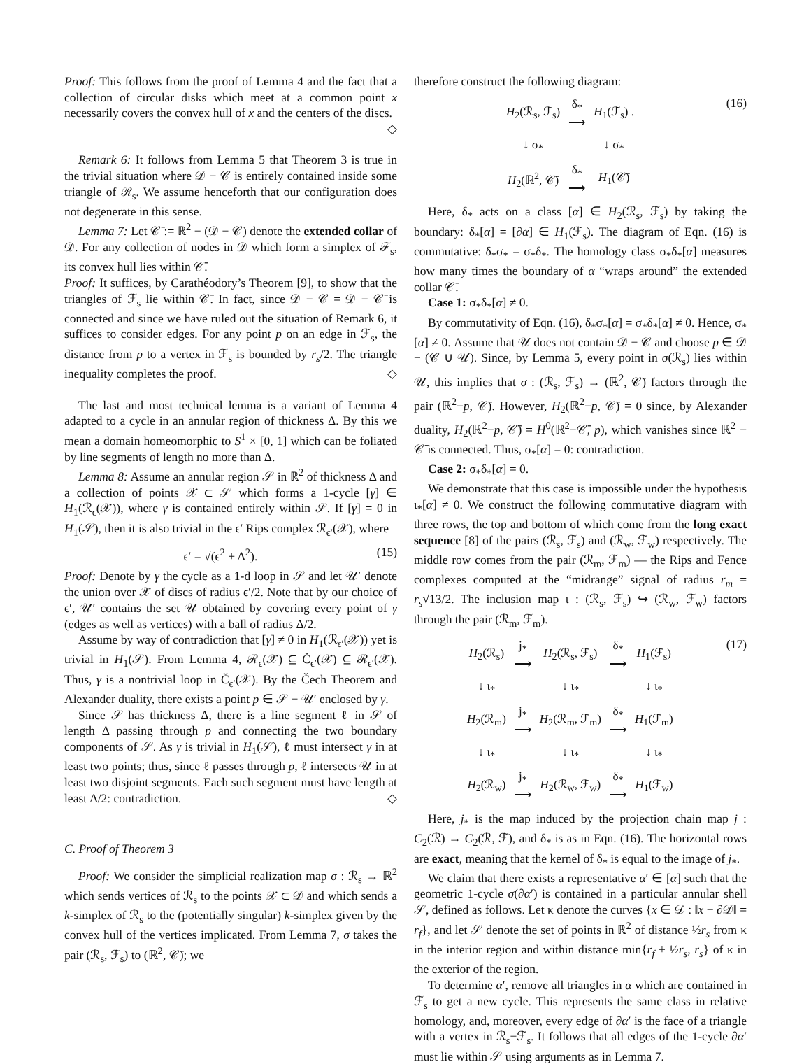Proof: This follows from the proof of Lemma 4 and the fact that a collection of circular disks which meet at a common point x necessarily covers the convex hull of x and the centers of the discs. ◇
Remark 6: It follows from Lemma 5 that Theorem 3 is true in the trivial situation where 𝒟 − 𝒞 is entirely contained inside some triangle of ℛ<sub>s</sub>. We assume henceforth that our configuration does not degenerate in this sense.
Lemma 7: Let 𝒞̄ := ℝ<sup>2</sup> − (𝒟 − 𝒞) denote the extended collar of 𝒟. For any collection of nodes in 𝒟 which form a simplex of ℱ<sub>s</sub>, its convex hull lies within 𝒞̄.
Proof: It suffices, by Carathéodory’s Theorem [9], to show that the triangles of ℱ<sub>s</sub> lie within 𝒞̄. In fact, since 𝒟 − 𝒞 = 𝒟 − 𝒞̄ is connected and since we have ruled out the situation of Remark 6, it suffices to consider edges. For any point p on an edge in ℱ<sub>s</sub>, the distance from p to a vertex in ℱ<sub>s</sub> is bounded by r<sub>s</sub>/2. The triangle inequality completes the proof. ◇
The last and most technical lemma is a variant of Lemma 4 adapted to a cycle in an annular region of thickness Δ. By this we mean a domain homeomorphic to S<sup>1</sup> × [0, 1] which can be foliated by line segments of length no more than Δ.
Lemma 8: Assume an annular region 𝒮 in ℝ<sup>2</sup> of thickness Δ and a collection of points 𝒳 ⊂ 𝒮 which forms a 1-cycle [γ] ∈ H<sub>1</sub>(ℛ<sub>ϵ</sub>(𝒳)), where γ is contained entirely within 𝒮. If [γ] = 0 in H<sub>1</sub>(𝒮), then it is also trivial in the ϵ′ Rips complex ℛ<sub>ϵ′</sub>(𝒳), where
ϵ′ = √(ϵ<sup>2</sup> + Δ<sup>2</sup>). (15)
Proof: Denote by γ the cycle as a 1-d loop in 𝒮 and let 𝒰′ denote the union over 𝒳 of discs of radius ϵ′/2. Note that by our choice of ϵ′, 𝒰′ contains the set 𝒰 obtained by covering every point of γ (edges as well as vertices) with a ball of radius Δ/2.
Assume by way of contradiction that [γ] ≠ 0 in H<sub>1</sub>(ℛ<sub>ϵ′</sub>(𝒳)) yet is trivial in H<sub>1</sub>(𝒮). From Lemma 4, ℛ<sub>ϵ</sub>(𝒳) ⊆ Č<sub>ϵ′</sub>(𝒳) ⊆ ℛ<sub>ϵ′</sub>(𝒳). Thus, γ is a nontrivial loop in Č<sub>ϵ′</sub>(𝒳). By the Čech Theorem and Alexander duality, there exists a point p ∈ 𝒮 − 𝒰′ enclosed by γ.
Since 𝒮 has thickness Δ, there is a line segment ℓ in 𝒮 of length Δ passing through p and connecting the two boundary components of 𝒮. As γ is trivial in H<sub>1</sub>(𝒮), ℓ must intersect γ in at least two points; thus, since ℓ passes through p, ℓ intersects 𝒰 in at least two disjoint segments. Each such segment must have length at least Δ/2: contradiction. ◇
C. Proof of Theorem 3
Proof: We consider the simplicial realization map σ : ℛ<sub>s</sub> → ℝ<sup>2</sup> which sends vertices of ℛ<sub>s</sub> to the points 𝒳 ⊂ 𝒟 and which sends a k-simplex of ℛ<sub>s</sub> to the (potentially singular) k-simplex given by the convex hull of the vertices implicated. From Lemma 7, σ takes the pair (ℛ<sub>s</sub>, ℱ<sub>s</sub>) to (ℝ<sup>2</sup>, 𝒞̄); we
therefore construct the following diagram:
| H<sub>2</sub>(ℛ<sub>s</sub>, ℱ<sub>s</sub>) | δ<sub>*</sub> ⟶ | H<sub>1</sub>(ℱ<sub>s</sub>) . |
| ↓ σ<sub>*</sub> | | ↓ σ<sub>*</sub> |
| H<sub>2</sub>(ℝ<sup>2</sup>, 𝒞̄) | δ<sub>*</sub> ⟶ | H<sub>1</sub>(𝒞̄) |
(16)
Here, δ<sub>*</sub> acts on a class [α] ∈ H<sub>2</sub>(ℛ<sub>s</sub>, ℱ<sub>s</sub>) by taking the boundary: δ<sub>*</sub>[α] = [∂α] ∈ H<sub>1</sub>(ℱ<sub>s</sub>). The diagram of Eqn. (16) is commutative: δ<sub>*</sub>σ<sub>*</sub> = σ<sub>*</sub>δ<sub>*</sub>. The homology class σ<sub>*</sub>δ<sub>*</sub>[α] measures how many times the boundary of α “wraps around” the extended collar 𝒞̄.
Case 1: σ<sub>*</sub>δ<sub>*</sub>[α] ≠ 0.
By commutativity of Eqn. (16), δ<sub>*</sub>σ<sub>*</sub>[α] = σ<sub>*</sub>δ<sub>*</sub>[α] ≠ 0. Hence, σ<sub>*</sub>[α] ≠ 0. Assume that 𝒰 does not contain 𝒟 − 𝒞 and choose p ∈ 𝒟 − (𝒞 ∪ 𝒰). Since, by Lemma 5, every point in σ(ℛ<sub>s</sub>) lies within 𝒰, this implies that σ : (ℛ<sub>s</sub>, ℱ<sub>s</sub>) → (ℝ<sup>2</sup>, 𝒞̄) factors through the pair (ℝ<sup>2</sup>−p, 𝒞̄). However, H<sub>2</sub>(ℝ<sup>2</sup>−p, 𝒞̄) = 0 since, by Alexander duality, H<sub>2</sub>(ℝ<sup>2</sup>−p, 𝒞̄) = H<sup>0</sup>(ℝ<sup>2</sup>−𝒞̄, p), which vanishes since ℝ<sup>2</sup> − 𝒞̄ is connected. Thus, σ<sub>*</sub>[α] = 0: contradiction.
Case 2: σ<sub>*</sub>δ<sub>*</sub>[α] = 0.
We demonstrate that this case is impossible under the hypothesis ι<sub>*</sub>[α] ≠ 0. We construct the following commutative diagram with three rows, the top and bottom of which come from the long exact sequence [8] of the pairs (ℛ<sub>s</sub>, ℱ<sub>s</sub>) and (ℛ<sub>w</sub>, ℱ<sub>w</sub>) respectively. The middle row comes from the pair (ℛ<sub>m</sub>, ℱ<sub>m</sub>) — the Rips and Fence complexes computed at the “midrange” signal of radius r<sub>m</sub> = r<sub>s</sub>√13/2. The inclusion map ι : (ℛ<sub>s</sub>, ℱ<sub>s</sub>) ↪ (ℛ<sub>w</sub>, ℱ<sub>w</sub>) factors through the pair (ℛ<sub>m</sub>, ℱ<sub>m</sub>).
| H<sub>2</sub>(ℛ<sub>s</sub>) | j<sub>*</sub> ⟶ | H<sub>2</sub>(ℛ<sub>s</sub>, ℱ<sub>s</sub>) | δ<sub>*</sub> ⟶ | H<sub>1</sub>(ℱ<sub>s</sub>) |
| ↓ ι<sub>*</sub> | | ↓ ι<sub>*</sub> | | ↓ ι<sub>*</sub> |
| H<sub>2</sub>(ℛ<sub>m</sub>) | j<sub>*</sub> ⟶ | H<sub>2</sub>(ℛ<sub>m</sub>, ℱ<sub>m</sub>) | δ<sub>*</sub> ⟶ | H<sub>1</sub>(ℱ<sub>m</sub>) |
| ↓ ι<sub>*</sub> | | ↓ ι<sub>*</sub> | | ↓ ι<sub>*</sub> |
| H<sub>2</sub>(ℛ<sub>w</sub>) | j<sub>*</sub> ⟶ | H<sub>2</sub>(ℛ<sub>w</sub>, ℱ<sub>w</sub>) | δ<sub>*</sub> ⟶ | H<sub>1</sub>(ℱ<sub>w</sub>) |
(17)
Here, j<sub>*</sub> is the map induced by the projection chain map j : C<sub>2</sub>(ℛ) → C<sub>2</sub>(ℛ, ℱ), and δ<sub>*</sub> is as in Eqn. (16). The horizontal rows are exact, meaning that the kernel of δ<sub>*</sub> is equal to the image of j<sub>*</sub>.
We claim that there exists a representative α′ ∈ [α] such that the geometric 1-cycle σ(∂α′) is contained in a particular annular shell 𝒮, defined as follows. Let κ denote the curves {x ∈ 𝒟 : ‖x − ∂𝒟‖ = r<sub>f</sub>}, and let 𝒮 denote the set of points in ℝ<sup>2</sup> of distance ½r<sub>s</sub> from κ in the interior region and within distance min{r<sub>f</sub> + ½r<sub>s</sub>, r<sub>s</sub>} of κ in the exterior of the region.
To determine α′, remove all triangles in α which are contained in ℱ<sub>s</sub> to get a new cycle. This represents the same class in relative homology, and, moreover, every edge of ∂α′ is the face of a triangle with a vertex in ℛ<sub>s</sub>−ℱ<sub>s</sub>. It follows that all edges of the 1-cycle ∂α′ must lie within 𝒮 using arguments as in Lemma 7.